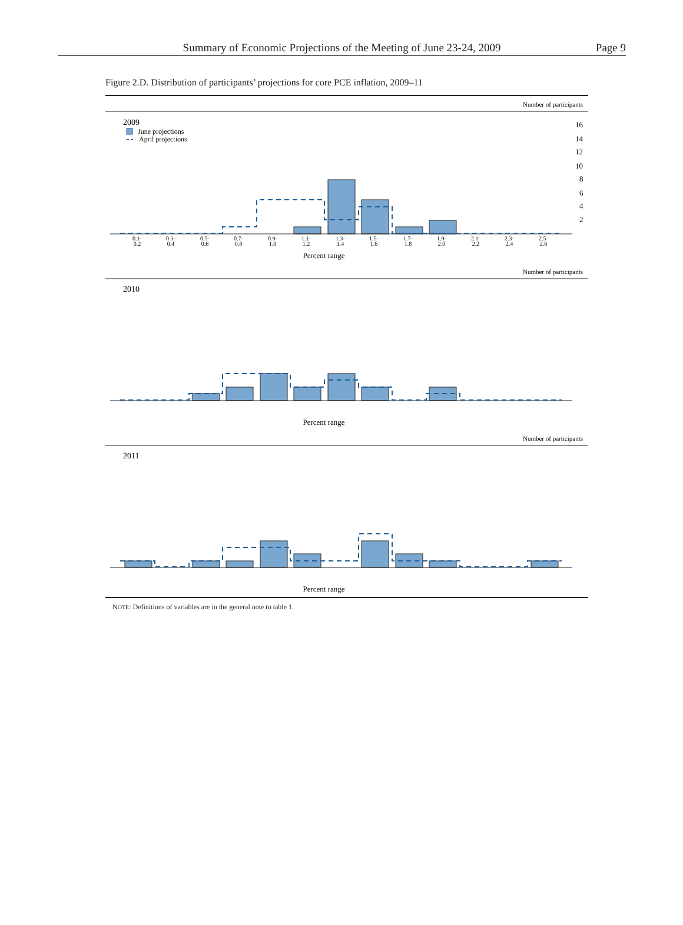Summary of Economic Projections of the Meeting of June 23-24, 2009
Page 9
Figure 2.D. Distribution of participants’ projections for core PCE inflation, 2009–11
Number of participants
2009
June projections
April projections
Percent range
16
14
12
10
8
6
4
2
0.1-
0.2
0.3-
0.4
0.5-
0.6
0.7-
0.8
0.9-
1.0
1.1-
1.2
1.3-
1.4
1.5-
1.6
1.7-
1.8
1.9-
2.0
2.1-
2.2
2.3-
2.4
2.5-
2.6
Number of participants
2010
Percent range
Number of participants
2011
Percent range
NOTE: Definitions of variables are in the general note to table 1.